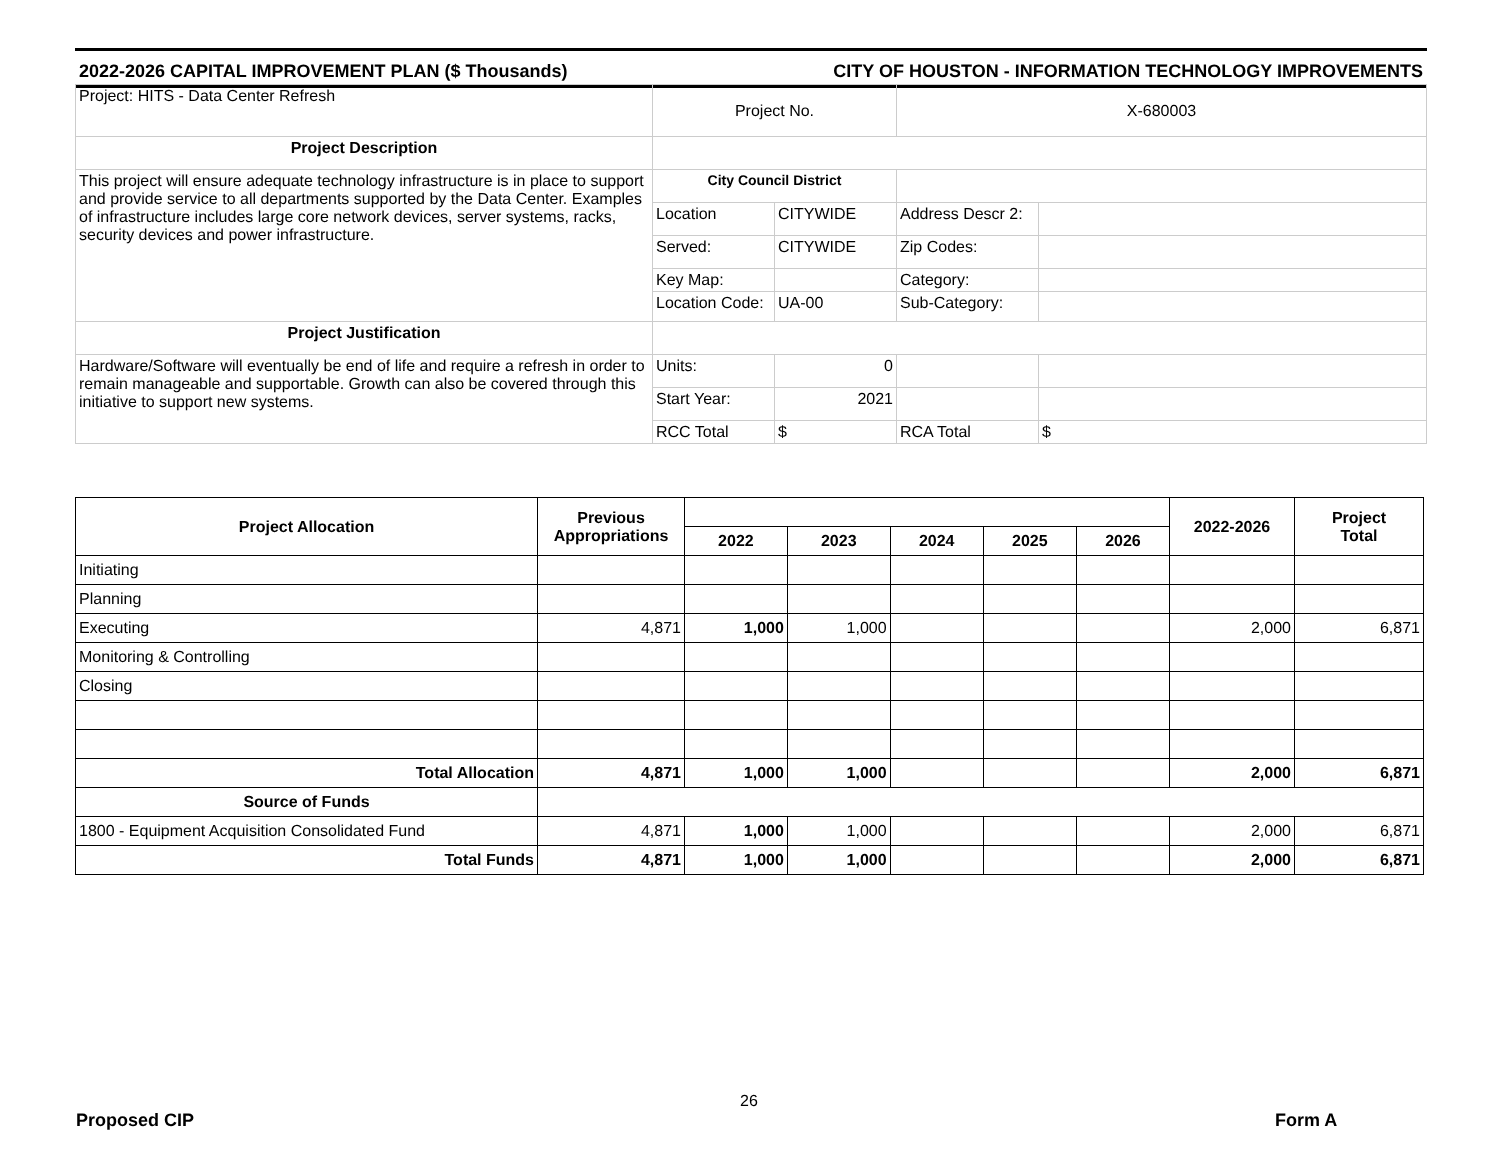2022-2026 CAPITAL IMPROVEMENT PLAN ($ Thousands) CITY OF HOUSTON - INFORMATION TECHNOLOGY IMPROVEMENTS
| Project: HITS - Data Center Refresh | Project No. | | X-680003 | |
| Project Description | | | | |
| This project will ensure adequate technology infrastructure is in place to support and provide service to all departments supported by the Data Center. Examples of infrastructure includes large core network devices, server systems, racks, security devices and power infrastructure. | City Council District | | | |
| | Location | CITYWIDE | Address Descr 2: | |
| | Served: | CITYWIDE | Zip Codes: | |
| | Key Map: | | Category: | |
| | Location Code: | UA-00 | Sub-Category: | |
| Project Justification | | | | |
| Hardware/Software will eventually be end of life and require a refresh in order to remain manageable and supportable. Growth can also be covered through this initiative to support new systems. | Units: | 0 | | |
| | Start Year: | 2021 | | |
| | RCC Total | $ | RCA Total | $ |
| Project Allocation | Previous Appropriations | | | | | | 2022-2026 | Project Total |
| --- | --- | --- | --- | --- | --- | --- | --- | --- |
| | | 2022 | 2023 | 2024 | 2025 | 2026 | | |
| Initiating | | | | | | | | |
| Planning | | | | | | | | |
| Executing | 4,871 | 1,000 | 1,000 | | | | 2,000 | 6,871 |
| Monitoring & Controlling | | | | | | | | |
| Closing | | | | | | | | |
| Total Allocation | 4,871 | 1,000 | 1,000 | | | | 2,000 | 6,871 |
| Source of Funds | | | | | | | | |
| 1800 - Equipment Acquisition Consolidated Fund | 4,871 | 1,000 | 1,000 | | | | 2,000 | 6,871 |
| Total Funds | 4,871 | 1,000 | 1,000 | | | | 2,000 | 6,871 |
26
Proposed CIP Form A